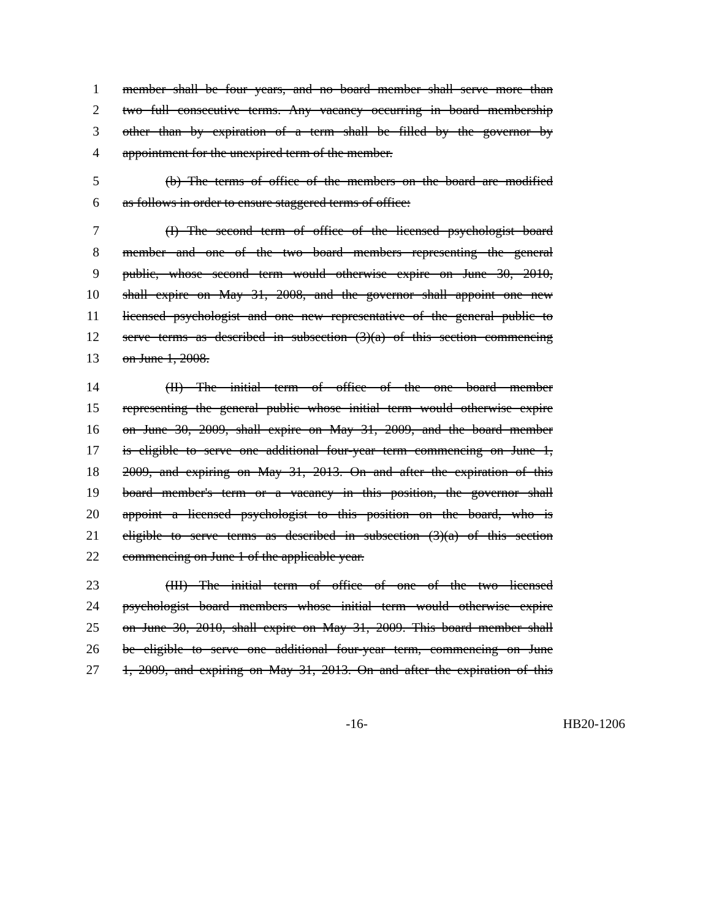1 member shall be four years, and no board member shall serve more than
2 two full consecutive terms. Any vacancy occurring in board membership
3 other than by expiration of a term shall be filled by the governor by
4 appointment for the unexpired term of the member.
5 (b) The terms of office of the members on the board are modified
6 as follows in order to ensure staggered terms of office:
7 (I) The second term of office of the licensed psychologist board
8 member and one of the two board members representing the general
9 public, whose second term would otherwise expire on June 30, 2010,
10 shall expire on May 31, 2008, and the governor shall appoint one new
11 licensed psychologist and one new representative of the general public to
12 serve terms as described in subsection (3)(a) of this section commencing
13 on June 1, 2008.
14 (II) The initial term of office of the one board member
15 representing the general public whose initial term would otherwise expire
16 on June 30, 2009, shall expire on May 31, 2009, and the board member
17 is eligible to serve one additional four-year term commencing on June 1,
18 2009, and expiring on May 31, 2013. On and after the expiration of this
19 board member's term or a vacancy in this position, the governor shall
20 appoint a licensed psychologist to this position on the board, who is
21 eligible to serve terms as described in subsection (3)(a) of this section
22 commencing on June 1 of the applicable year.
23 (III) The initial term of office of one of the two licensed
24 psychologist board members whose initial term would otherwise expire
25 on June 30, 2010, shall expire on May 31, 2009. This board member shall
26 be eligible to serve one additional four-year term, commencing on June
27 1, 2009, and expiring on May 31, 2013. On and after the expiration of this
-16- HB20-1206